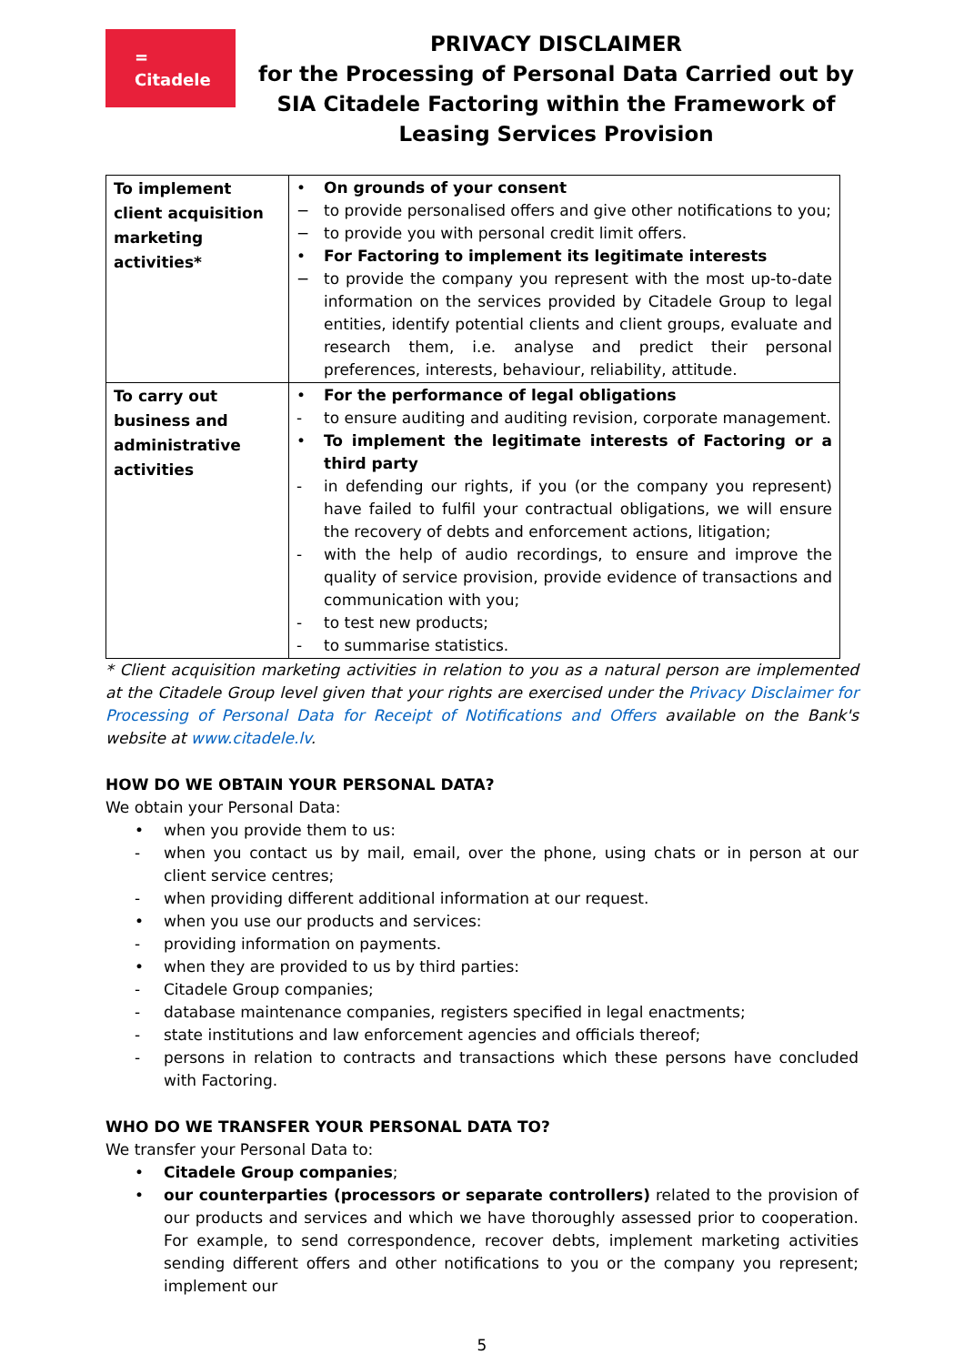=
Citadele
PRIVACY DISCLAIMER
for the Processing of Personal Data Carried out by SIA Citadele Factoring within the Framework of Leasing Services Provision
| To implement client acquisition marketing activities* | • On grounds of your consent − to provide personalised offers and give other notifications to you; − to provide you with personal credit limit offers. • For Factoring to implement its legitimate interests − to provide the company you represent with the most up-to-date information on the services provided by Citadele Group to legal entities, identify potential clients and client groups, evaluate and research them, i.e. analyse and predict their personal preferences, interests, behaviour, reliability, attitude. |
| To carry out business and administrative activities | • For the performance of legal obligations - to ensure auditing and auditing revision, corporate management. • To implement the legitimate interests of Factoring or a third party - in defending our rights, if you (or the company you represent) have failed to fulfil your contractual obligations, we will ensure the recovery of debts and enforcement actions, litigation; - with the help of audio recordings, to ensure and improve the quality of service provision, provide evidence of transactions and communication with you; - to test new products; - to summarise statistics. |
* Client acquisition marketing activities in relation to you as a natural person are implemented at the Citadele Group level given that your rights are exercised under the Privacy Disclaimer for Processing of Personal Data for Receipt of Notifications and Offers available on the Bank's website at www.citadele.lv.
HOW DO WE OBTAIN YOUR PERSONAL DATA?
We obtain your Personal Data:
• when you provide them to us:
- when you contact us by mail, email, over the phone, using chats or in person at our client service centres;
- when providing different additional information at our request.
• when you use our products and services:
- providing information on payments.
• when they are provided to us by third parties:
- Citadele Group companies;
- database maintenance companies, registers specified in legal enactments;
- state institutions and law enforcement agencies and officials thereof;
- persons in relation to contracts and transactions which these persons have concluded with Factoring.
WHO DO WE TRANSFER YOUR PERSONAL DATA TO?
We transfer your Personal Data to:
• Citadele Group companies;
• our counterparties (processors or separate controllers) related to the provision of our products and services and which we have thoroughly assessed prior to cooperation. For example, to send correspondence, recover debts, implement marketing activities sending different offers and other notifications to you or the company you represent; implement our
5